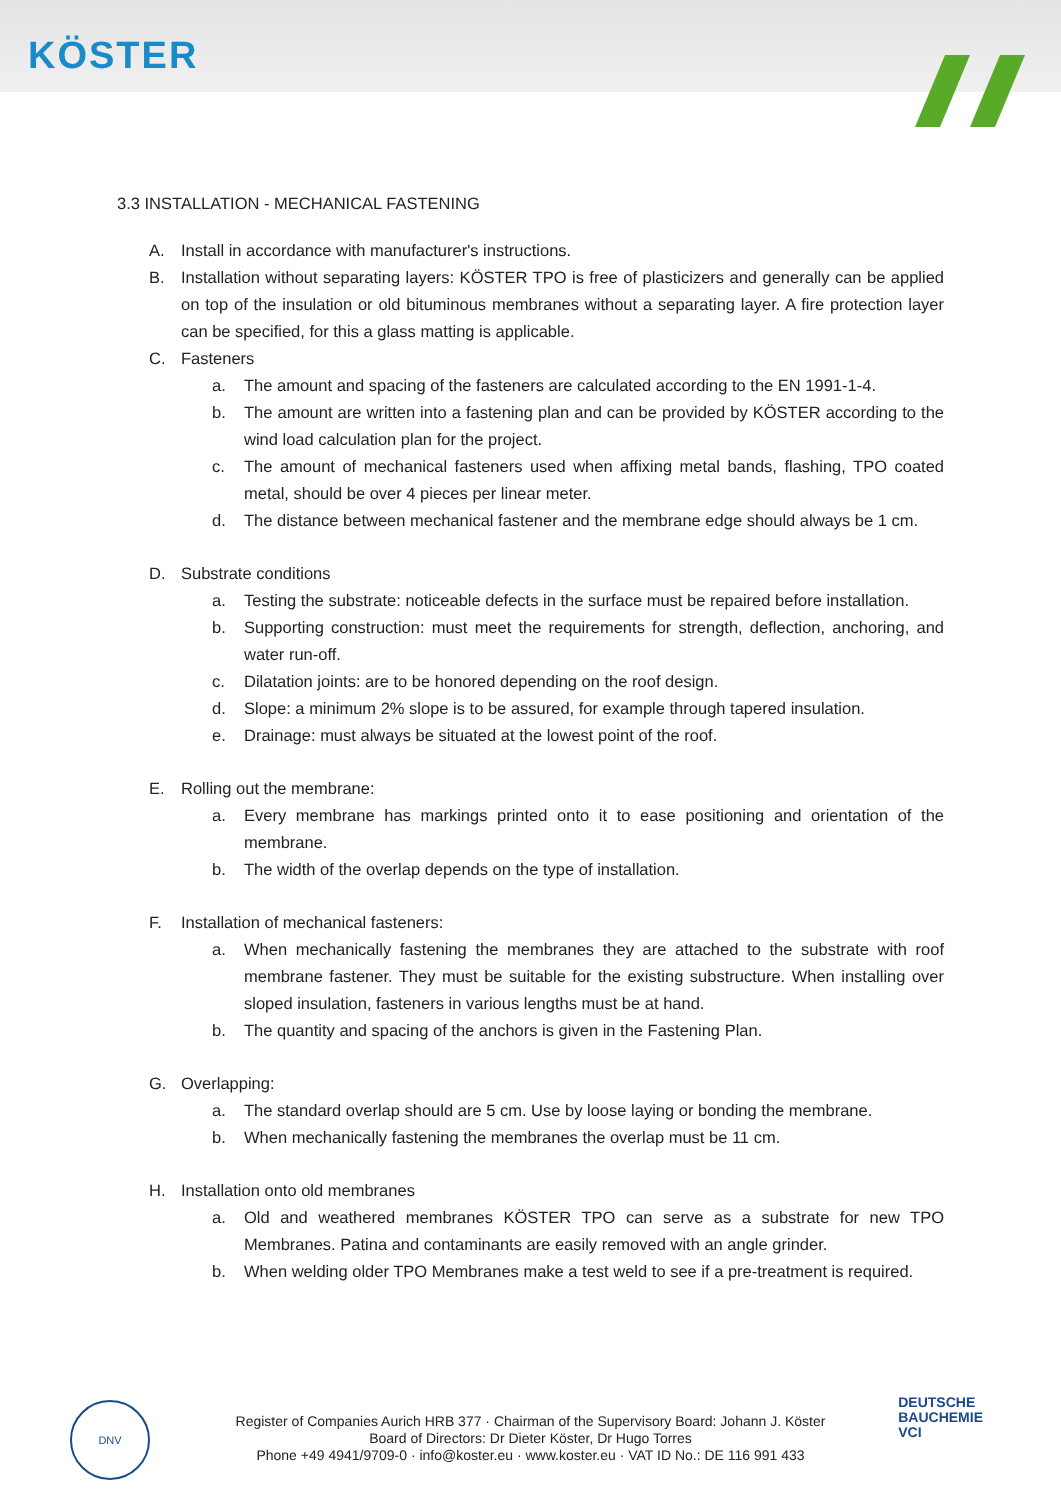KÖSTER
3.3 INSTALLATION - MECHANICAL FASTENING
A. Install in accordance with manufacturer's instructions.
B. Installation without separating layers: KÖSTER TPO is free of plasticizers and generally can be applied on top of the insulation or old bituminous membranes without a separating layer. A fire protection layer can be specified, for this a glass matting is applicable.
C. Fasteners
a. The amount and spacing of the fasteners are calculated according to the EN 1991-1-4.
b. The amount are written into a fastening plan and can be provided by KÖSTER according to the wind load calculation plan for the project.
c. The amount of mechanical fasteners used when affixing metal bands, flashing, TPO coated metal, should be over 4 pieces per linear meter.
d. The distance between mechanical fastener and the membrane edge should always be 1 cm.
D. Substrate conditions
a. Testing the substrate: noticeable defects in the surface must be repaired before installation.
b. Supporting construction: must meet the requirements for strength, deflection, anchoring, and water run-off.
c. Dilatation joints: are to be honored depending on the roof design.
d. Slope: a minimum 2% slope is to be assured, for example through tapered insulation.
e. Drainage: must always be situated at the lowest point of the roof.
E. Rolling out the membrane:
a. Every membrane has markings printed onto it to ease positioning and orientation of the membrane.
b. The width of the overlap depends on the type of installation.
F. Installation of mechanical fasteners:
a. When mechanically fastening the membranes they are attached to the substrate with roof membrane fastener. They must be suitable for the existing substructure. When installing over sloped insulation, fasteners in various lengths must be at hand.
b. The quantity and spacing of the anchors is given in the Fastening Plan.
G. Overlapping:
a. The standard overlap should are 5 cm. Use by loose laying or bonding the membrane.
b. When mechanically fastening the membranes the overlap must be 11 cm.
H. Installation onto old membranes
a. Old and weathered membranes KÖSTER TPO can serve as a substrate for new TPO Membranes. Patina and contaminants are easily removed with an angle grinder.
b. When welding older TPO Membranes make a test weld to see if a pre-treatment is required.
DNV
Register of Companies Aurich HRB 377 · Chairman of the Supervisory Board: Johann J. Köster
Board of Directors: Dr Dieter Köster, Dr Hugo Torres
Phone +49 4941/9709-0 · info@koster.eu · www.koster.eu · VAT ID No.: DE 116 991 433
DEUTSCHE
BAUCHEMIE
VCI